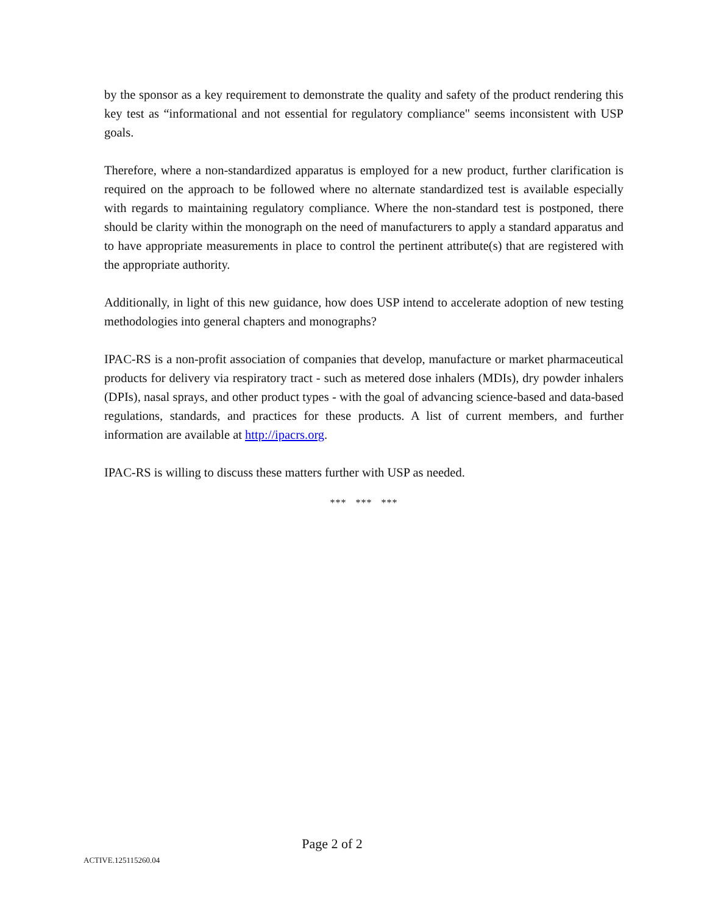by the sponsor as a key requirement to demonstrate the quality and safety of the product rendering this key test as “informational and not essential for regulatory compliance" seems inconsistent with USP goals.
Therefore, where a non-standardized apparatus is employed for a new product, further clarification is required on the approach to be followed where no alternate standardized test is available especially with regards to maintaining regulatory compliance. Where the non-standard test is postponed, there should be clarity within the monograph on the need of manufacturers to apply a standard apparatus and to have appropriate measurements in place to control the pertinent attribute(s) that are registered with the appropriate authority.
Additionally, in light of this new guidance, how does USP intend to accelerate adoption of new testing methodologies into general chapters and monographs?
IPAC-RS is a non-profit association of companies that develop, manufacture or market pharmaceutical products for delivery via respiratory tract - such as metered dose inhalers (MDIs), dry powder inhalers (DPIs), nasal sprays, and other product types - with the goal of advancing science-based and data-based regulations, standards, and practices for these products. A list of current members, and further information are available at http://ipacrs.org.
IPAC-RS is willing to discuss these matters further with USP as needed.
*** *** ***
Page 2 of 2
ACTIVE.125115260.04